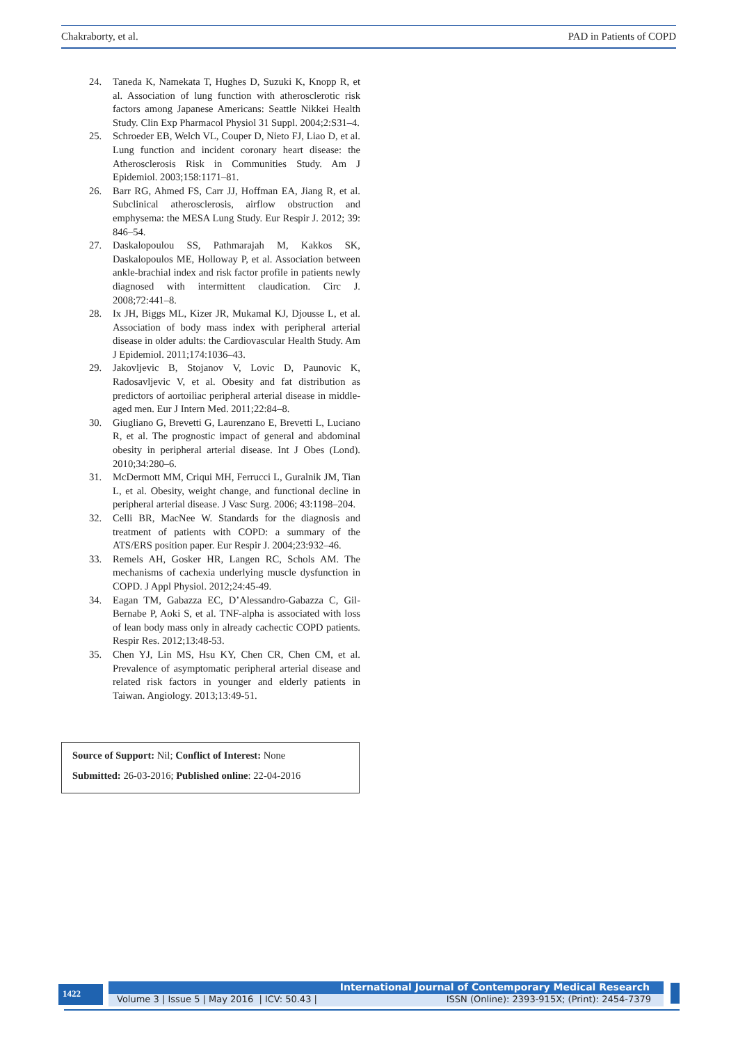Chakraborty, et al. PAD in Patients of COPD
24. Taneda K, Namekata T, Hughes D, Suzuki K, Knopp R, et al. Association of lung function with atherosclerotic risk factors among Japanese Americans: Seattle Nikkei Health Study. Clin Exp Pharmacol Physiol 31 Suppl. 2004;2:S31–4.
25. Schroeder EB, Welch VL, Couper D, Nieto FJ, Liao D, et al. Lung function and incident coronary heart disease: the Atherosclerosis Risk in Communities Study. Am J Epidemiol. 2003;158:1171–81.
26. Barr RG, Ahmed FS, Carr JJ, Hoffman EA, Jiang R, et al. Subclinical atherosclerosis, airflow obstruction and emphysema: the MESA Lung Study. Eur Respir J. 2012; 39: 846–54.
27. Daskalopoulou SS, Pathmarajah M, Kakkos SK, Daskalopoulos ME, Holloway P, et al. Association between ankle-brachial index and risk factor profile in patients newly diagnosed with intermittent claudication. Circ J. 2008;72:441–8.
28. Ix JH, Biggs ML, Kizer JR, Mukamal KJ, Djousse L, et al. Association of body mass index with peripheral arterial disease in older adults: the Cardiovascular Health Study. Am J Epidemiol. 2011;174:1036–43.
29. Jakovljevic B, Stojanov V, Lovic D, Paunovic K, Radosavljevic V, et al. Obesity and fat distribution as predictors of aortoiliac peripheral arterial disease in middle-aged men. Eur J Intern Med. 2011;22:84–8.
30. Giugliano G, Brevetti G, Laurenzano E, Brevetti L, Luciano R, et al. The prognostic impact of general and abdominal obesity in peripheral arterial disease. Int J Obes (Lond). 2010;34:280–6.
31. McDermott MM, Criqui MH, Ferrucci L, Guralnik JM, Tian L, et al. Obesity, weight change, and functional decline in peripheral arterial disease. J Vasc Surg. 2006; 43:1198–204.
32. Celli BR, MacNee W. Standards for the diagnosis and treatment of patients with COPD: a summary of the ATS/ERS position paper. Eur Respir J. 2004;23:932–46.
33. Remels AH, Gosker HR, Langen RC, Schols AM. The mechanisms of cachexia underlying muscle dysfunction in COPD. J Appl Physiol. 2012;24:45-49.
34. Eagan TM, Gabazza EC, D’Alessandro-Gabazza C, Gil-Bernabe P, Aoki S, et al. TNF-alpha is associated with loss of lean body mass only in already cachectic COPD patients. Respir Res. 2012;13:48-53.
35. Chen YJ, Lin MS, Hsu KY, Chen CR, Chen CM, et al. Prevalence of asymptomatic peripheral arterial disease and related risk factors in younger and elderly patients in Taiwan. Angiology. 2013;13:49-51.
Source of Support: Nil; Conflict of Interest: None
Submitted: 26-03-2016; Published online: 22-04-2016
1422
International Journal of Contemporary Medical Research
Volume 3 | Issue 5 | May 2016 | ICV: 50.43 | ISSN (Online): 2393-915X; (Print): 2454-7379